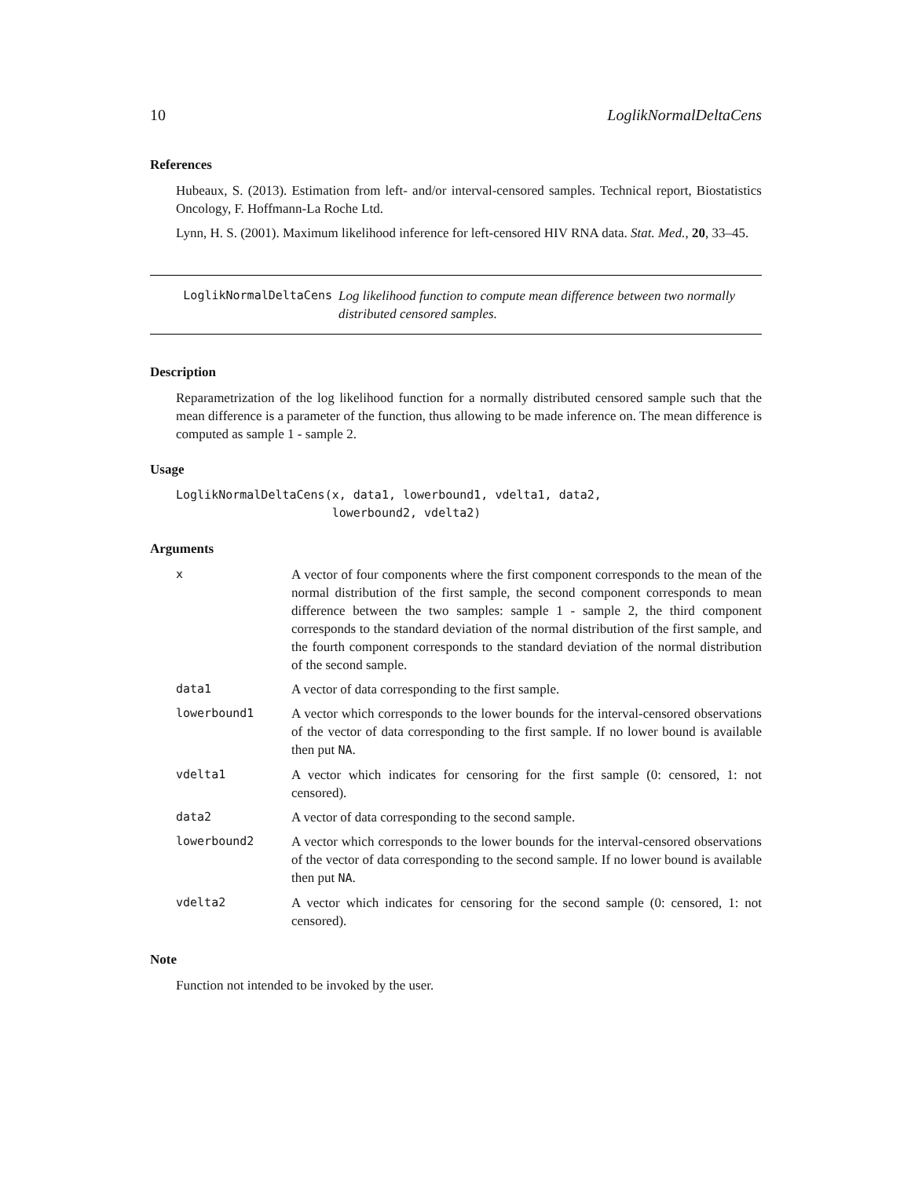10 LoglikNormalDeltaCens
References
Hubeaux, S. (2013). Estimation from left- and/or interval-censored samples. Technical report, Biostatistics Oncology, F. Hoffmann-La Roche Ltd.
Lynn, H. S. (2001). Maximum likelihood inference for left-censored HIV RNA data. Stat. Med., 20, 33–45.
LoglikNormalDeltaCens Log likelihood function to compute mean difference between two normally distributed censored samples.
Description
Reparametrization of the log likelihood function for a normally distributed censored sample such that the mean difference is a parameter of the function, thus allowing to be made inference on. The mean difference is computed as sample 1 - sample 2.
Usage
LoglikNormalDeltaCens(x, data1, lowerbound1, vdelta1, data2,
                      lowerbound2, vdelta2)
Arguments
| x | A vector of four components where the first component corresponds to the mean of the normal distribution of the first sample, the second component corresponds to mean difference between the two samples: sample 1 - sample 2, the third component corresponds to the standard deviation of the normal distribution of the first sample, and the fourth component corresponds to the standard deviation of the normal distribution of the second sample. |
| data1 | A vector of data corresponding to the first sample. |
| lowerbound1 | A vector which corresponds to the lower bounds for the interval-censored observations of the vector of data corresponding to the first sample. If no lower bound is available then put NA . |
| vdelta1 | A vector which indicates for censoring for the first sample (0: censored, 1: not censored). |
| data2 | A vector of data corresponding to the second sample. |
| lowerbound2 | A vector which corresponds to the lower bounds for the interval-censored observations of the vector of data corresponding to the second sample. If no lower bound is available then put NA . |
| vdelta2 | A vector which indicates for censoring for the second sample (0: censored, 1: not censored). |
Note
Function not intended to be invoked by the user.